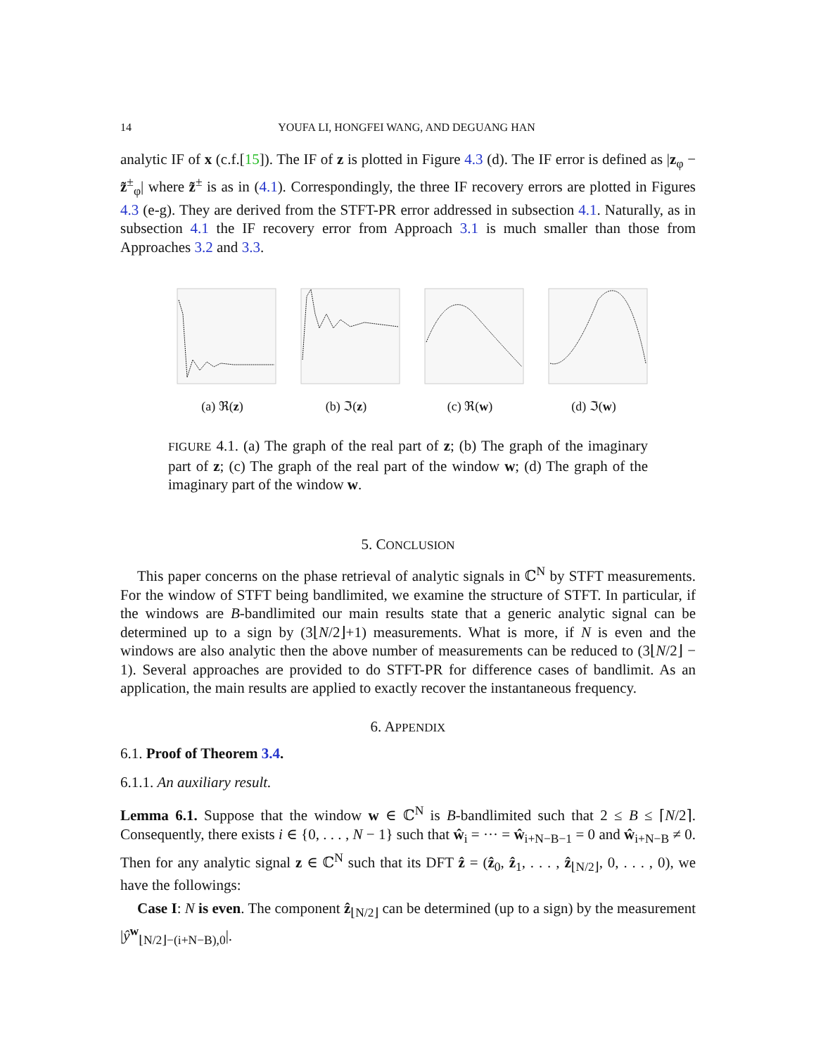14 YOUFA LI, HONGFEI WANG, AND DEGUANG HAN
analytic IF of x (c.f.[15]). The IF of z is plotted in Figure 4.3 (d). The IF error is defined as |z<sub>φ</sub> − z̃<sup>±</sup><sub>φ</sub>| where z̃<sup>±</sup> is as in (4.1). Correspondingly, the three IF recovery errors are plotted in Figures 4.3 (e-g). They are derived from the STFT-PR error addressed in subsection 4.1. Naturally, as in subsection 4.1 the IF recovery error from Approach 3.1 is much smaller than those from Approaches 3.2 and 3.3.
(a) ℜ(z)
(b) ℑ(z)
(c) ℜ(w)
(d) ℑ(w)
FIGURE 4.1. (a) The graph of the real part of z; (b) The graph of the imaginary part of z; (c) The graph of the real part of the window w; (d) The graph of the imaginary part of the window w.
5. CONCLUSION
This paper concerns on the phase retrieval of analytic signals in ℂ<sup>N</sup> by STFT measurements. For the window of STFT being bandlimited, we examine the structure of STFT. In particular, if the windows are B-bandlimited our main results state that a generic analytic signal can be determined up to a sign by (3⌊N/2⌋+1) measurements. What is more, if N is even and the windows are also analytic then the above number of measurements can be reduced to (3⌊N/2⌋ − 1). Several approaches are provided to do STFT-PR for difference cases of bandlimit. As an application, the main results are applied to exactly recover the instantaneous frequency.
6. APPENDIX
6.1. Proof of Theorem 3.4.
6.1.1. An auxiliary result.
Lemma 6.1. Suppose that the window w ∈ ℂ<sup>N</sup> is B-bandlimited such that 2 ≤ B ≤ ⌈N/2⌉. Consequently, there exists i ∈ {0, . . . , N − 1} such that ŵ<sub>i</sub> = ··· = ŵ<sub>i+N−B−1</sub> = 0 and ŵ<sub>i+N−B</sub> ≠ 0. Then for any analytic signal z ∈ ℂ<sup>N</sup> such that its DFT ẑ = (ẑ<sub>0</sub>, ẑ<sub>1</sub>, . . . , ẑ<sub>⌊N/2⌋</sub>, 0, . . . , 0), we have the followings:
Case I: N is even. The component ẑ<sub>⌊N/2⌋</sub> can be determined (up to a sign) by the measurement |ŷ<sup>w</sup><sub>⌊N/2⌋−(i+N−B),0</sub>|.